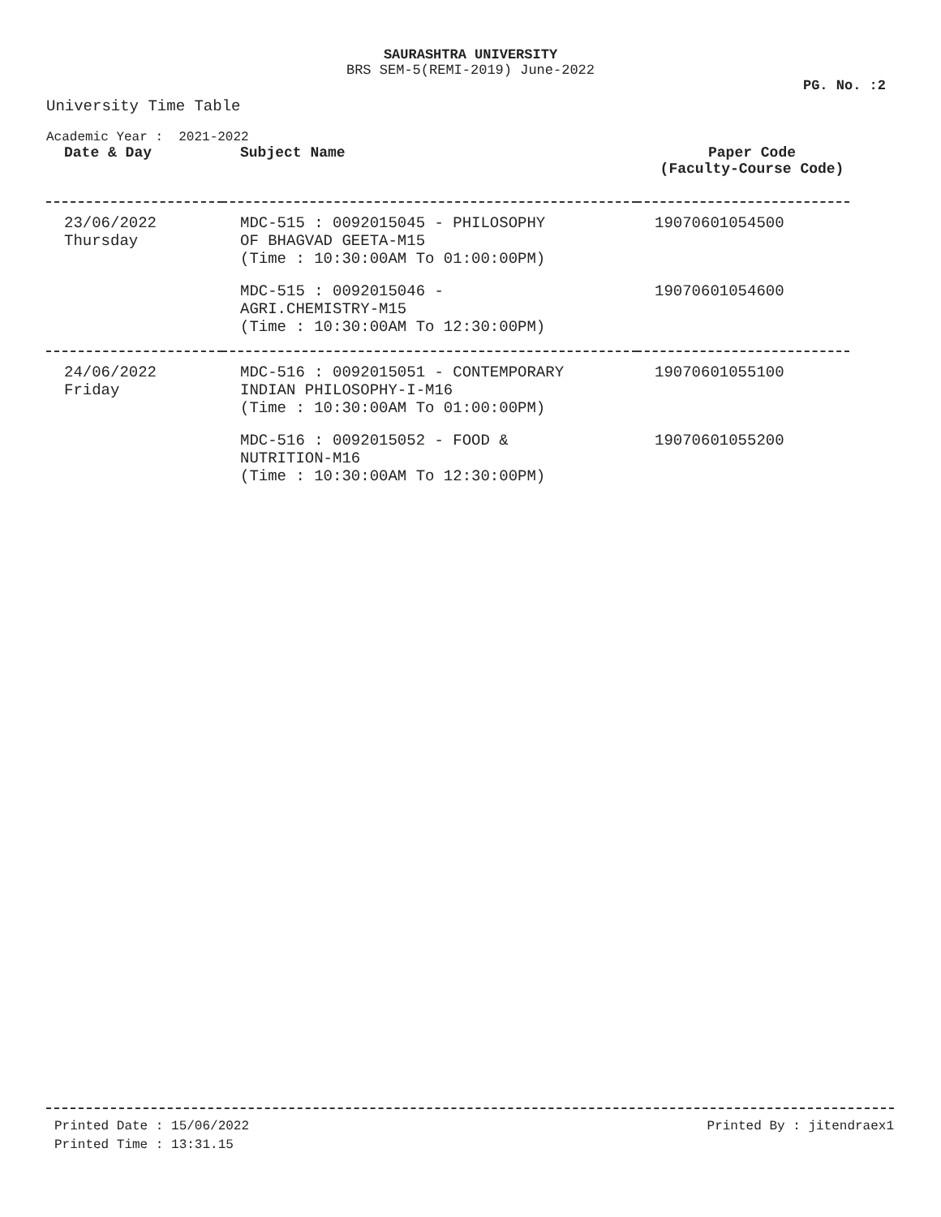SAURASHTRA UNIVERSITY
BRS SEM-5(REMI-2019) June-2022
PG. No. :2
University Time Table
Academic Year : 2021-2022
| Date & Day | Subject Name | Paper Code (Faculty-Course Code) |
| --- | --- | --- |
| 23/06/2022 Thursday | MDC-515 : 0092015045 - PHILOSOPHY OF BHAGVAD GEETA-M15 (Time : 10:30:00AM To 01:00:00PM) | 19070601054500 |
| | MDC-515 : 0092015046 - AGRI.CHEMISTRY-M15 (Time : 10:30:00AM To 12:30:00PM) | 19070601054600 |
| 24/06/2022 Friday | MDC-516 : 0092015051 - CONTEMPORARY INDIAN PHILOSOPHY-I-M16 (Time : 10:30:00AM To 01:00:00PM) | 19070601055100 |
| | MDC-516 : 0092015052 - FOOD & NUTRITION-M16 (Time : 10:30:00AM To 12:30:00PM) | 19070601055200 |
Printed Date : 15/06/2022
Printed Time : 13:31.15
Printed By : jitendraex1